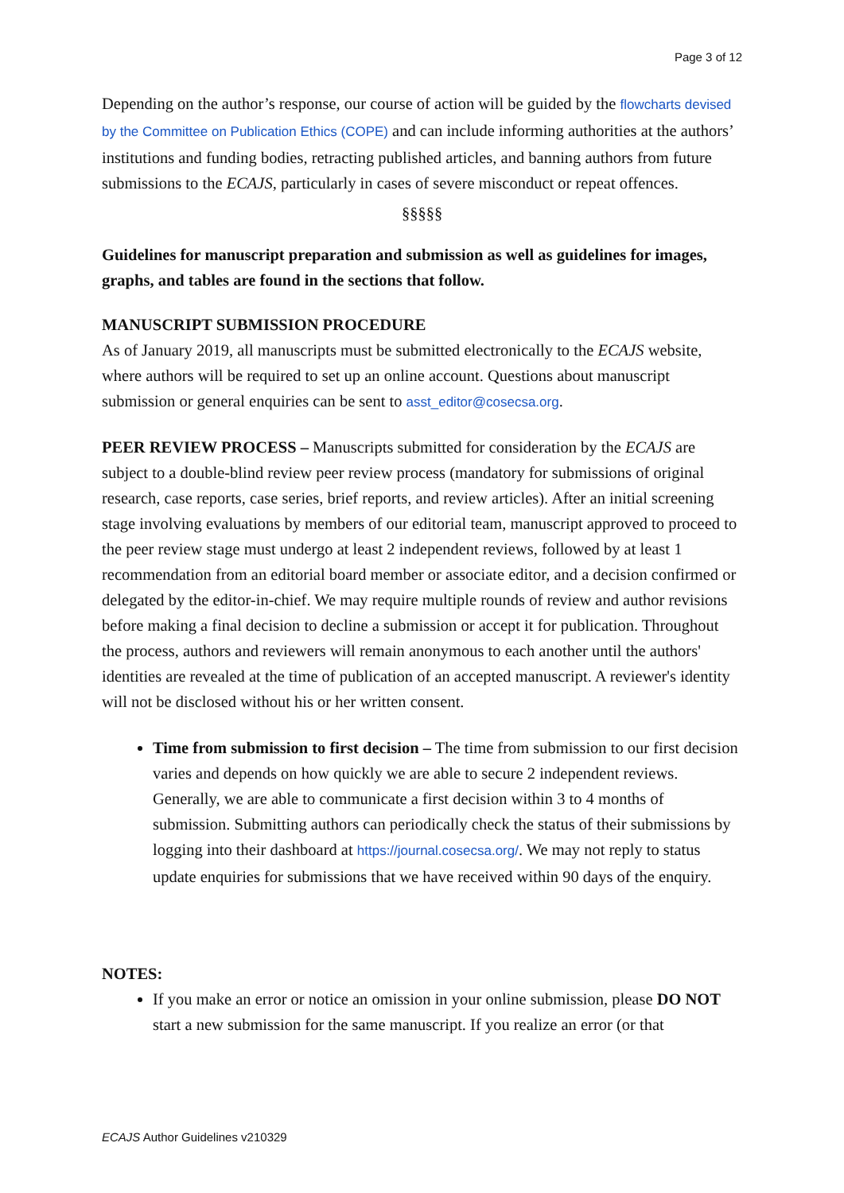Page 3 of 12
Depending on the author’s response, our course of action will be guided by the flowcharts devised by the Committee on Publication Ethics (COPE) and can include informing authorities at the authors’ institutions and funding bodies, retracting published articles, and banning authors from future submissions to the ECAJS, particularly in cases of severe misconduct or repeat offences.
§§§§§
Guidelines for manuscript preparation and submission as well as guidelines for images, graphs, and tables are found in the sections that follow.
MANUSCRIPT SUBMISSION PROCEDURE
As of January 2019, all manuscripts must be submitted electronically to the ECAJS website, where authors will be required to set up an online account. Questions about manuscript submission or general enquiries can be sent to asst_editor@cosecsa.org.
PEER REVIEW PROCESS – Manuscripts submitted for consideration by the ECAJS are subject to a double-blind review peer review process (mandatory for submissions of original research, case reports, case series, brief reports, and review articles). After an initial screening stage involving evaluations by members of our editorial team, manuscript approved to proceed to the peer review stage must undergo at least 2 independent reviews, followed by at least 1 recommendation from an editorial board member or associate editor, and a decision confirmed or delegated by the editor-in-chief. We may require multiple rounds of review and author revisions before making a final decision to decline a submission or accept it for publication. Throughout the process, authors and reviewers will remain anonymous to each another until the authors' identities are revealed at the time of publication of an accepted manuscript. A reviewer's identity will not be disclosed without his or her written consent.
Time from submission to first decision – The time from submission to our first decision varies and depends on how quickly we are able to secure 2 independent reviews. Generally, we are able to communicate a first decision within 3 to 4 months of submission. Submitting authors can periodically check the status of their submissions by logging into their dashboard at https://journal.cosecsa.org/. We may not reply to status update enquiries for submissions that we have received within 90 days of the enquiry.
NOTES:
If you make an error or notice an omission in your online submission, please DO NOT start a new submission for the same manuscript. If you realize an error (or that
ECAJS Author Guidelines v210329